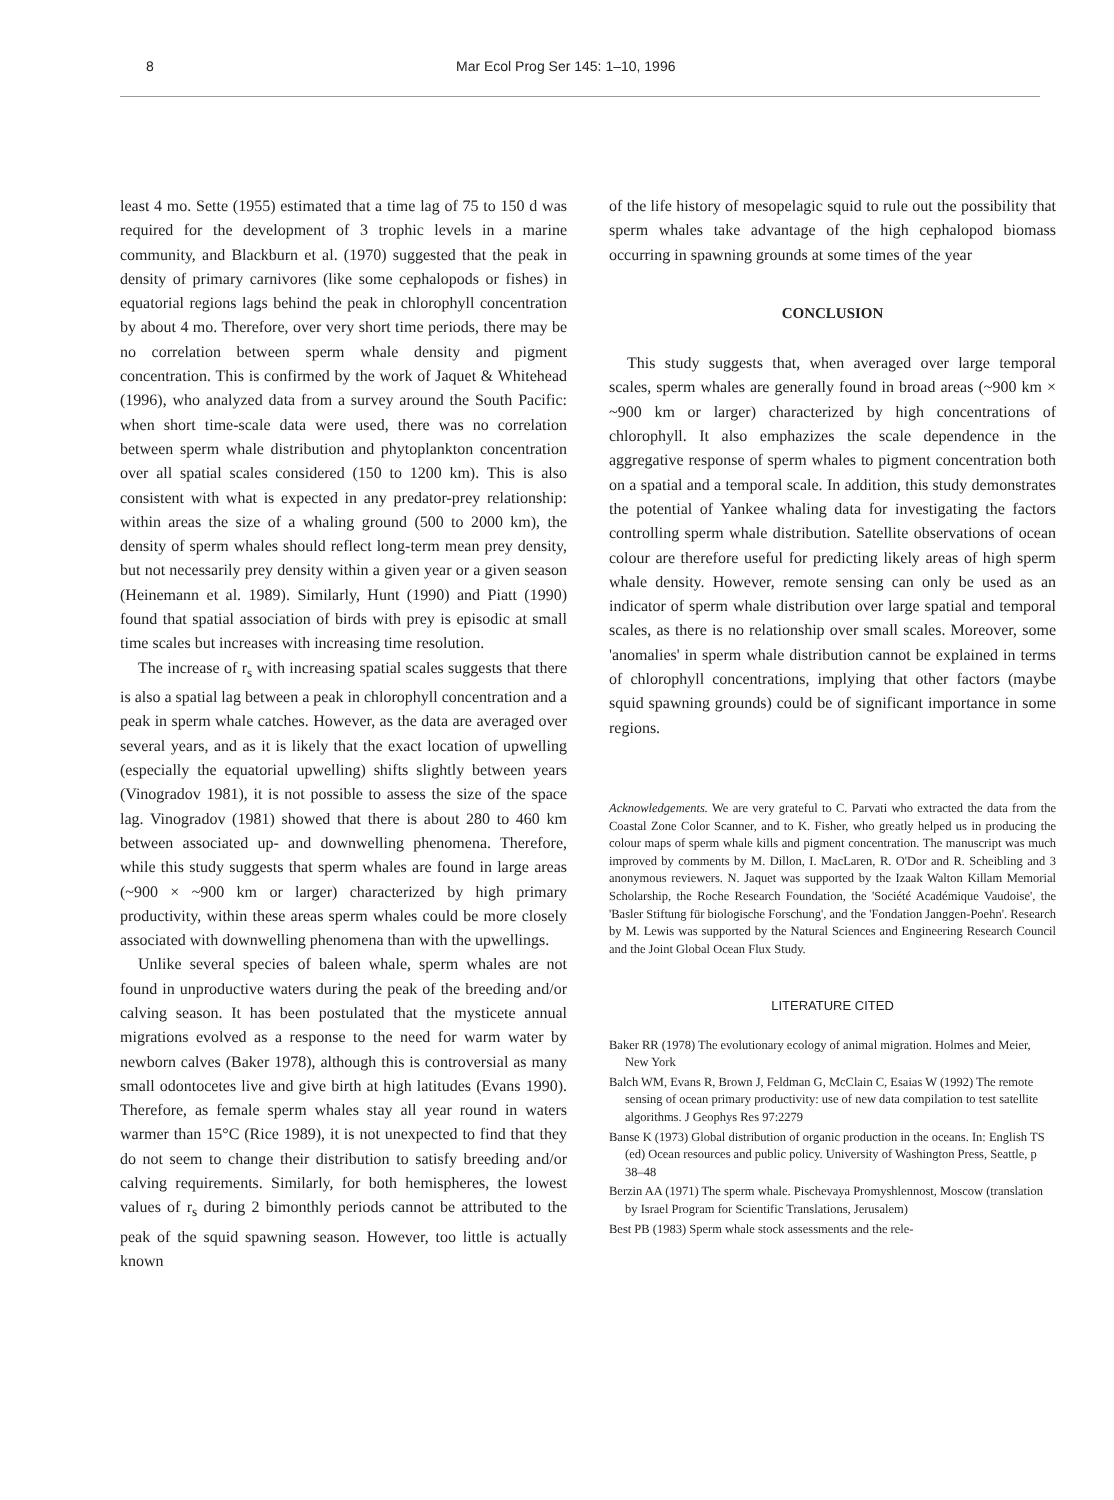8 Mar Ecol Prog Ser 145: 1–10, 1996
least 4 mo. Sette (1955) estimated that a time lag of 75 to 150 d was required for the development of 3 trophic levels in a marine community, and Blackburn et al. (1970) suggested that the peak in density of primary carnivores (like some cephalopods or fishes) in equatorial regions lags behind the peak in chlorophyll concentration by about 4 mo. Therefore, over very short time periods, there may be no correlation between sperm whale density and pigment concentration. This is confirmed by the work of Jaquet & Whitehead (1996), who analyzed data from a survey around the South Pacific: when short time-scale data were used, there was no correlation between sperm whale distribution and phytoplankton concentration over all spatial scales considered (150 to 1200 km). This is also consistent with what is expected in any predator-prey relationship: within areas the size of a whaling ground (500 to 2000 km), the density of sperm whales should reflect long-term mean prey density, but not necessarily prey density within a given year or a given season (Heinemann et al. 1989). Similarly, Hunt (1990) and Piatt (1990) found that spatial association of birds with prey is episodic at small time scales but increases with increasing time resolution.
The increase of r<sub>s</sub> with increasing spatial scales suggests that there is also a spatial lag between a peak in chlorophyll concentration and a peak in sperm whale catches. However, as the data are averaged over several years, and as it is likely that the exact location of upwelling (especially the equatorial upwelling) shifts slightly between years (Vinogradov 1981), it is not possible to assess the size of the space lag. Vinogradov (1981) showed that there is about 280 to 460 km between associated up- and downwelling phenomena. Therefore, while this study suggests that sperm whales are found in large areas (~900 × ~900 km or larger) characterized by high primary productivity, within these areas sperm whales could be more closely associated with downwelling phenomena than with the upwellings.
Unlike several species of baleen whale, sperm whales are not found in unproductive waters during the peak of the breeding and/or calving season. It has been postulated that the mysticete annual migrations evolved as a response to the need for warm water by newborn calves (Baker 1978), although this is controversial as many small odontocetes live and give birth at high latitudes (Evans 1990). Therefore, as female sperm whales stay all year round in waters warmer than 15°C (Rice 1989), it is not unexpected to find that they do not seem to change their distribution to satisfy breeding and/or calving requirements. Similarly, for both hemispheres, the lowest values of r<sub>s</sub> during 2 bimonthly periods cannot be attributed to the peak of the squid spawning season. However, too little is actually known
of the life history of mesopelagic squid to rule out the possibility that sperm whales take advantage of the high cephalopod biomass occurring in spawning grounds at some times of the year
CONCLUSION
This study suggests that, when averaged over large temporal scales, sperm whales are generally found in broad areas (~900 km × ~900 km or larger) characterized by high concentrations of chlorophyll. It also emphazizes the scale dependence in the aggregative response of sperm whales to pigment concentration both on a spatial and a temporal scale. In addition, this study demonstrates the potential of Yankee whaling data for investigating the factors controlling sperm whale distribution. Satellite observations of ocean colour are therefore useful for predicting likely areas of high sperm whale density. However, remote sensing can only be used as an indicator of sperm whale distribution over large spatial and temporal scales, as there is no relationship over small scales. Moreover, some 'anomalies' in sperm whale distribution cannot be explained in terms of chlorophyll concentrations, implying that other factors (maybe squid spawning grounds) could be of significant importance in some regions.
Acknowledgements. We are very grateful to C. Parvati who extracted the data from the Coastal Zone Color Scanner, and to K. Fisher, who greatly helped us in producing the colour maps of sperm whale kills and pigment concentration. The manuscript was much improved by comments by M. Dillon, I. MacLaren, R. O'Dor and R. Scheibling and 3 anonymous reviewers. N. Jaquet was supported by the Izaak Walton Killam Memorial Scholarship, the Roche Research Foundation, the 'Société Académique Vaudoise', the 'Basler Stiftung für biologische Forschung', and the 'Fondation Janggen-Poehn'. Research by M. Lewis was supported by the Natural Sciences and Engineering Research Council and the Joint Global Ocean Flux Study.
LITERATURE CITED
Baker RR (1978) The evolutionary ecology of animal migration. Holmes and Meier, New York
Balch WM, Evans R, Brown J, Feldman G, McClain C, Esaias W (1992) The remote sensing of ocean primary productivity: use of new data compilation to test satellite algorithms. J Geophys Res 97:2279
Banse K (1973) Global distribution of organic production in the oceans. In: English TS (ed) Ocean resources and public policy. University of Washington Press, Seattle, p 38–48
Berzin AA (1971) The sperm whale. Pischevaya Promyshlennost, Moscow (translation by Israel Program for Scientific Translations, Jerusalem)
Best PB (1983) Sperm whale stock assessments and the rele-